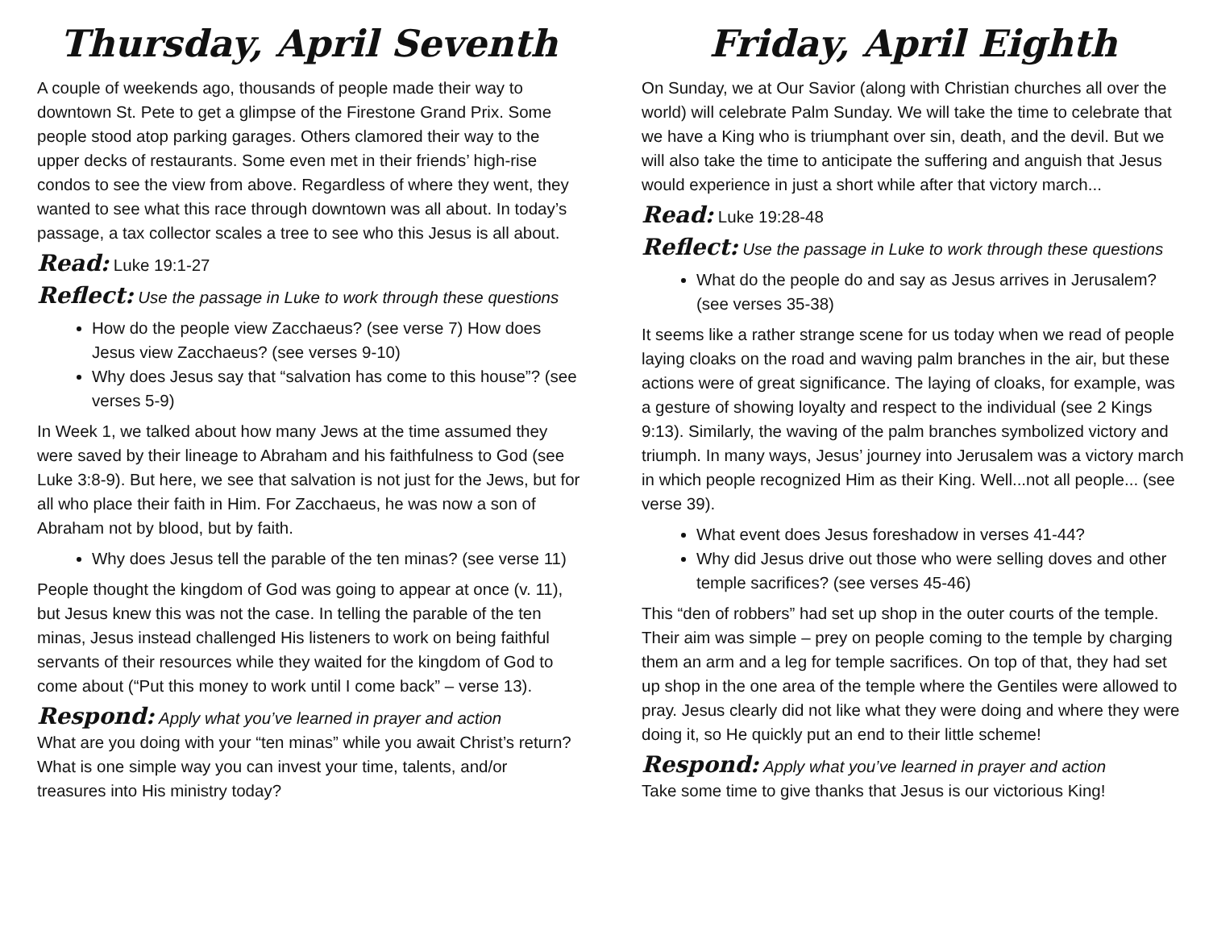Thursday, April Seventh
A couple of weekends ago, thousands of people made their way to downtown St. Pete to get a glimpse of the Firestone Grand Prix. Some people stood atop parking garages. Others clamored their way to the upper decks of restaurants. Some even met in their friends’ high-rise condos to see the view from above. Regardless of where they went, they wanted to see what this race through downtown was all about. In today’s passage, a tax collector scales a tree to see who this Jesus is all about.
Read: Luke 19:1-27
Reflect: Use the passage in Luke to work through these questions
How do the people view Zacchaeus? (see verse 7) How does Jesus view Zacchaeus? (see verses 9-10)
Why does Jesus say that “salvation has come to this house”? (see verses 5-9)
In Week 1, we talked about how many Jews at the time assumed they were saved by their lineage to Abraham and his faithfulness to God (see Luke 3:8-9). But here, we see that salvation is not just for the Jews, but for all who place their faith in Him. For Zacchaeus, he was now a son of Abraham not by blood, but by faith.
Why does Jesus tell the parable of the ten minas? (see verse 11)
People thought the kingdom of God was going to appear at once (v. 11), but Jesus knew this was not the case. In telling the parable of the ten minas, Jesus instead challenged His listeners to work on being faithful servants of their resources while they waited for the kingdom of God to come about (“Put this money to work until I come back” – verse 13).
Respond: Apply what you’ve learned in prayer and action
What are you doing with your “ten minas” while you await Christ’s return? What is one simple way you can invest your time, talents, and/or treasures into His ministry today?
Friday, April Eighth
On Sunday, we at Our Savior (along with Christian churches all over the world) will celebrate Palm Sunday. We will take the time to celebrate that we have a King who is triumphant over sin, death, and the devil. But we will also take the time to anticipate the suffering and anguish that Jesus would experience in just a short while after that victory march...
Read: Luke 19:28-48
Reflect: Use the passage in Luke to work through these questions
What do the people do and say as Jesus arrives in Jerusalem? (see verses 35-38)
It seems like a rather strange scene for us today when we read of people laying cloaks on the road and waving palm branches in the air, but these actions were of great significance. The laying of cloaks, for example, was a gesture of showing loyalty and respect to the individual (see 2 Kings 9:13). Similarly, the waving of the palm branches symbolized victory and triumph. In many ways, Jesus’ journey into Jerusalem was a victory march in which people recognized Him as their King. Well...not all people... (see verse 39).
What event does Jesus foreshadow in verses 41-44?
Why did Jesus drive out those who were selling doves and other temple sacrifices? (see verses 45-46)
This “den of robbers” had set up shop in the outer courts of the temple. Their aim was simple – prey on people coming to the temple by charging them an arm and a leg for temple sacrifices. On top of that, they had set up shop in the one area of the temple where the Gentiles were allowed to pray. Jesus clearly did not like what they were doing and where they were doing it, so He quickly put an end to their little scheme!
Respond: Apply what you’ve learned in prayer and action
Take some time to give thanks that Jesus is our victorious King!